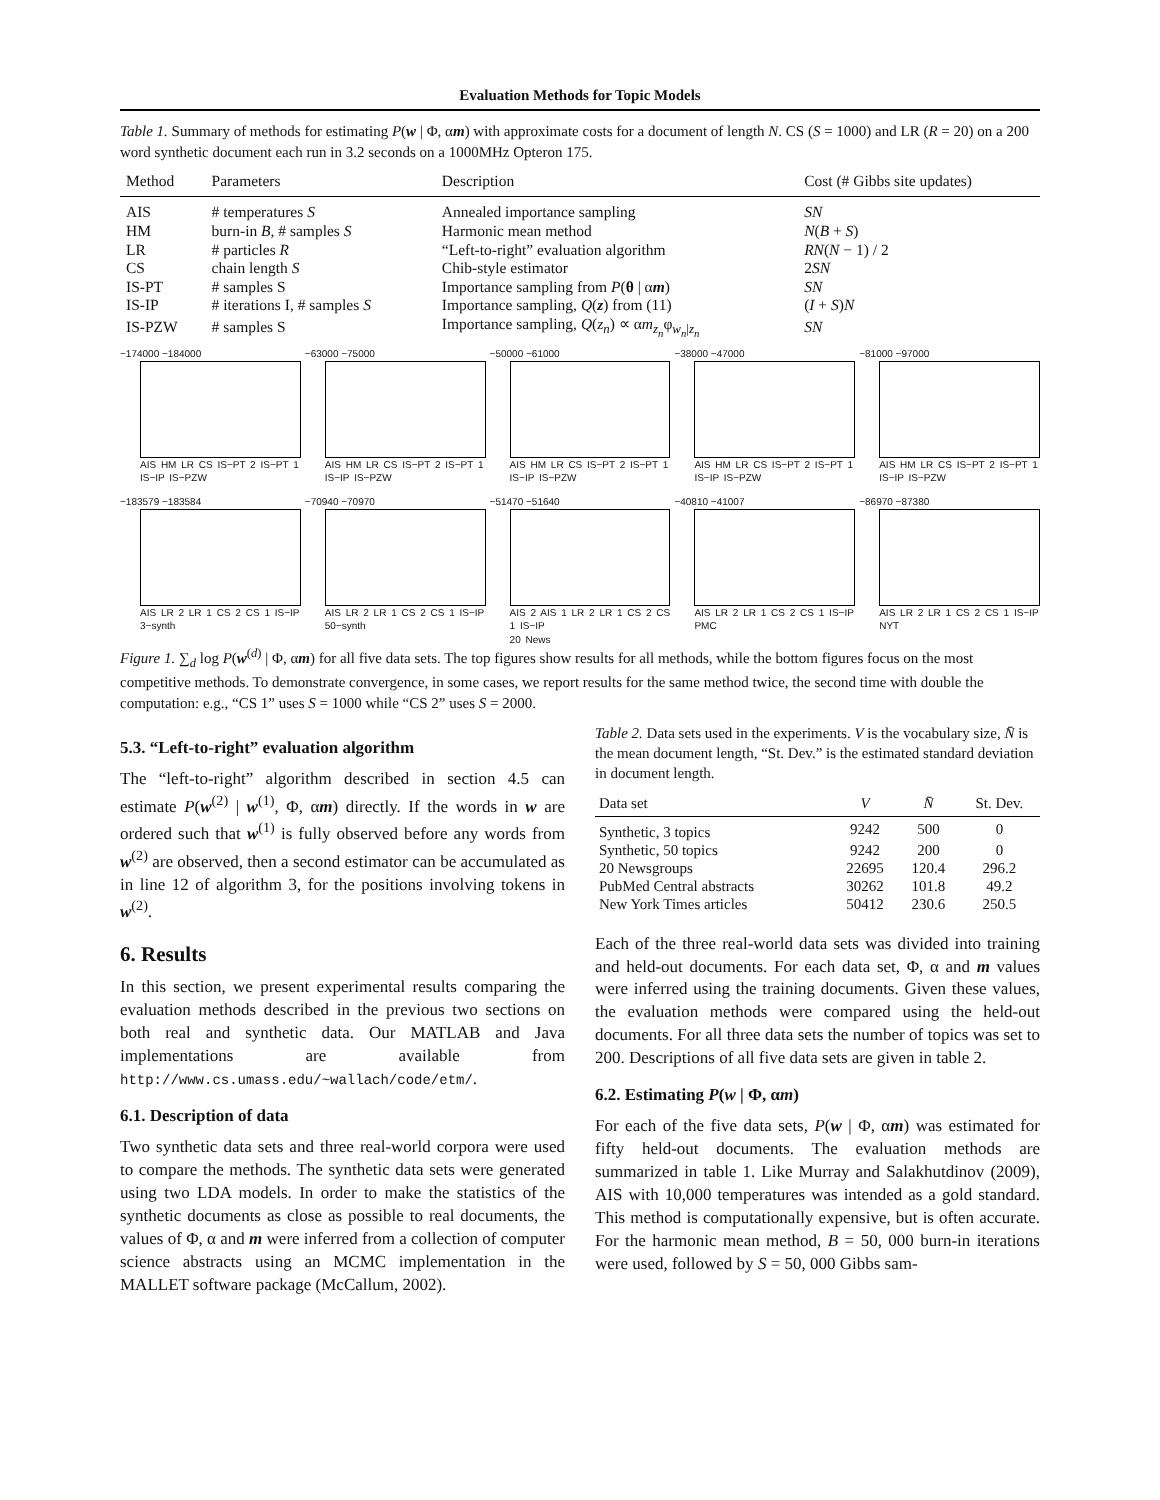Evaluation Methods for Topic Models
Table 1. Summary of methods for estimating P(w | Φ, αm) with approximate costs for a document of length N. CS (S = 1000) and LR (R = 20) on a 200 word synthetic document each run in 3.2 seconds on a 1000MHz Opteron 175.
| Method | Parameters | Description | Cost (# Gibbs site updates) |
| --- | --- | --- | --- |
| AIS | # temperatures S | Annealed importance sampling | SN |
| HM | burn-in B , # samples S | Harmonic mean method | N ( B + S ) |
| LR | # particles R | “Left-to-right” evaluation algorithm | RN ( N − 1) / 2 |
| CS | chain length S | Chib-style estimator | 2 SN |
| IS-PT | # samples S | Importance sampling from P ( θ / α m ) | SN |
| IS-IP | # iterations I, # samples S | Importance sampling, Q ( z ) from (11) | ( I + S ) N |
| IS-PZW | # samples S | Importance sampling, Q ( z<sub>n</sub> ) ∝ α m<sub>z<sub>n</sub></sub> φ<sub>w<sub>n</sub>/z<sub>n</sub></sub> | SN |
−174000 −184000
AIS HM LR CS IS−PT 2 IS−PT 1 IS−IP IS−PZW
−63000 −75000
AIS HM LR CS IS−PT 2 IS−PT 1 IS−IP IS−PZW
−50000 −61000
AIS HM LR CS IS−PT 2 IS−PT 1 IS−IP IS−PZW
−38000 −47000
AIS HM LR CS IS−PT 2 IS−PT 1 IS−IP IS−PZW
−81000 −97000
AIS HM LR CS IS−PT 2 IS−PT 1 IS−IP IS−PZW
−183579 −183584
AIS LR 2 LR 1 CS 2 CS 1 IS−IP
3−synth
−70940 −70970
AIS LR 2 LR 1 CS 2 CS 1 IS−IP
50−synth
−51470 −51640
AIS 2 AIS 1 LR 2 LR 1 CS 2 CS 1 IS−IP
20 News
−40810 −41007
AIS LR 2 LR 1 CS 2 CS 1 IS−IP
PMC
−86970 −87380
AIS LR 2 LR 1 CS 2 CS 1 IS−IP
NYT
Figure 1. ∑<sub>d</sub> log P(w<sup>(d)</sup> | Φ, αm) for all five data sets. The top figures show results for all methods, while the bottom figures focus on the most competitive methods. To demonstrate convergence, in some cases, we report results for the same method twice, the second time with double the computation: e.g., “CS 1” uses S = 1000 while “CS 2” uses S = 2000.
5.3. “Left-to-right” evaluation algorithm
The “left-to-right” algorithm described in section 4.5 can estimate P(w<sup>(2)</sup> | w<sup>(1)</sup>, Φ, αm) directly. If the words in w are ordered such that w<sup>(1)</sup> is fully observed before any words from w<sup>(2)</sup> are observed, then a second estimator can be accumulated as in line 12 of algorithm 3, for the positions involving tokens in w<sup>(2)</sup>.
6. Results
In this section, we present experimental results comparing the evaluation methods described in the previous two sections on both real and synthetic data. Our MATLAB and Java implementations are available from http://www.cs.umass.edu/~wallach/code/etm/.
6.1. Description of data
Two synthetic data sets and three real-world corpora were used to compare the methods. The synthetic data sets were generated using two LDA models. In order to make the statistics of the synthetic documents as close as possible to real documents, the values of Φ, α and m were inferred from a collection of computer science abstracts using an MCMC implementation in the MALLET software package (McCallum, 2002).
Table 2. Data sets used in the experiments. V is the vocabulary size, N̄ is the mean document length, “St. Dev.” is the estimated standard deviation in document length.
| Data set | V | N̄ | St. Dev. |
| --- | --- | --- | --- |
| Synthetic, 3 topics | 9242 | 500 | 0 |
| Synthetic, 50 topics | 9242 | 200 | 0 |
| 20 Newsgroups | 22695 | 120.4 | 296.2 |
| PubMed Central abstracts | 30262 | 101.8 | 49.2 |
| New York Times articles | 50412 | 230.6 | 250.5 |
Each of the three real-world data sets was divided into training and held-out documents. For each data set, Φ, α and m values were inferred using the training documents. Given these values, the evaluation methods were compared using the held-out documents. For all three data sets the number of topics was set to 200. Descriptions of all five data sets are given in table 2.
6.2. Estimating P(w | Φ, αm)
For each of the five data sets, P(w | Φ, αm) was estimated for fifty held-out documents. The evaluation methods are summarized in table 1. Like Murray and Salakhutdinov (2009), AIS with 10,000 temperatures was intended as a gold standard. This method is computationally expensive, but is often accurate. For the harmonic mean method, B = 50, 000 burn-in iterations were used, followed by S = 50, 000 Gibbs sam-